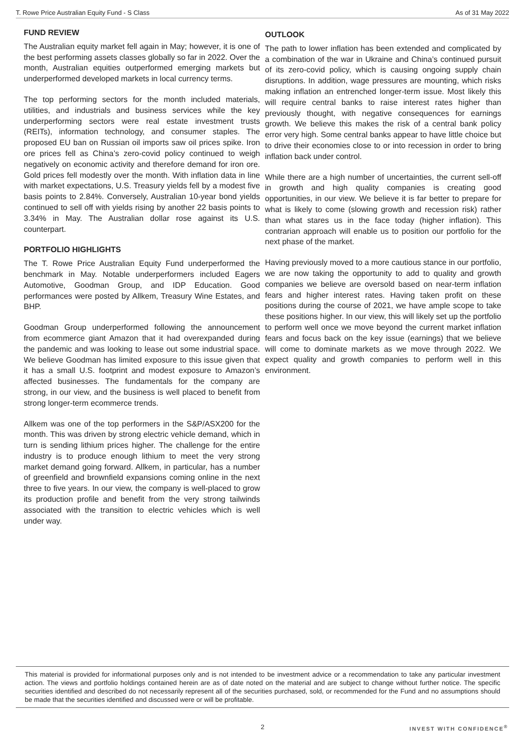T. Rowe Price Australian Equity Fund - S Class As of 31 May 2022
FUND REVIEW
The Australian equity market fell again in May; however, it is one of the best performing assets classes globally so far in 2022. Over the month, Australian equities outperformed emerging markets but underperformed developed markets in local currency terms.
The top performing sectors for the month included materials, utilities, and industrials and business services while the key underperforming sectors were real estate investment trusts (REITs), information technology, and consumer staples. The proposed EU ban on Russian oil imports saw oil prices spike. Iron ore prices fell as China’s zero-covid policy continued to weigh negatively on economic activity and therefore demand for iron ore. Gold prices fell modestly over the month. With inflation data in line with market expectations, U.S. Treasury yields fell by a modest five basis points to 2.84%. Conversely, Australian 10-year bond yields continued to sell off with yields rising by another 22 basis points to 3.34% in May. The Australian dollar rose against its U.S. counterpart.
PORTFOLIO HIGHLIGHTS
The T. Rowe Price Australian Equity Fund underperformed the benchmark in May. Notable underperformers included Eagers Automotive, Goodman Group, and IDP Education. Good performances were posted by Allkem, Treasury Wine Estates, and BHP.
Goodman Group underperformed following the announcement from ecommerce giant Amazon that it had overexpanded during the pandemic and was looking to lease out some industrial space. We believe Goodman has limited exposure to this issue given that it has a small U.S. footprint and modest exposure to Amazon’s affected businesses. The fundamentals for the company are strong, in our view, and the business is well placed to benefit from strong longer-term ecommerce trends.
Allkem was one of the top performers in the S&P/ASX200 for the month. This was driven by strong electric vehicle demand, which in turn is sending lithium prices higher. The challenge for the entire industry is to produce enough lithium to meet the very strong market demand going forward. Allkem, in particular, has a number of greenfield and brownfield expansions coming online in the next three to five years. In our view, the company is well-placed to grow its production profile and benefit from the very strong tailwinds associated with the transition to electric vehicles which is well under way.
OUTLOOK
The path to lower inflation has been extended and complicated by a combination of the war in Ukraine and China’s continued pursuit of its zero-covid policy, which is causing ongoing supply chain disruptions. In addition, wage pressures are mounting, which risks making inflation an entrenched longer-term issue. Most likely this will require central banks to raise interest rates higher than previously thought, with negative consequences for earnings growth. We believe this makes the risk of a central bank policy error very high. Some central banks appear to have little choice but to drive their economies close to or into recession in order to bring inflation back under control.
While there are a high number of uncertainties, the current sell-off in growth and high quality companies is creating good opportunities, in our view. We believe it is far better to prepare for what is likely to come (slowing growth and recession risk) rather than what stares us in the face today (higher inflation). This contrarian approach will enable us to position our portfolio for the next phase of the market.
Having previously moved to a more cautious stance in our portfolio, we are now taking the opportunity to add to quality and growth companies we believe are oversold based on near-term inflation fears and higher interest rates. Having taken profit on these positions during the course of 2021, we have ample scope to take these positions higher. In our view, this will likely set up the portfolio to perform well once we move beyond the current market inflation fears and focus back on the key issue (earnings) that we believe will come to dominate markets as we move through 2022. We expect quality and growth companies to perform well in this environment.
This material is provided for informational purposes only and is not intended to be investment advice or a recommendation to take any particular investment action. The views and portfolio holdings contained herein are as of date noted on the material and are subject to change without further notice. The specific securities identified and described do not necessarily represent all of the securities purchased, sold, or recommended for the Fund and no assumptions should be made that the securities identified and discussed were or will be profitable.
2 INVEST WITH CONFIDENCE<sup>®</sup>